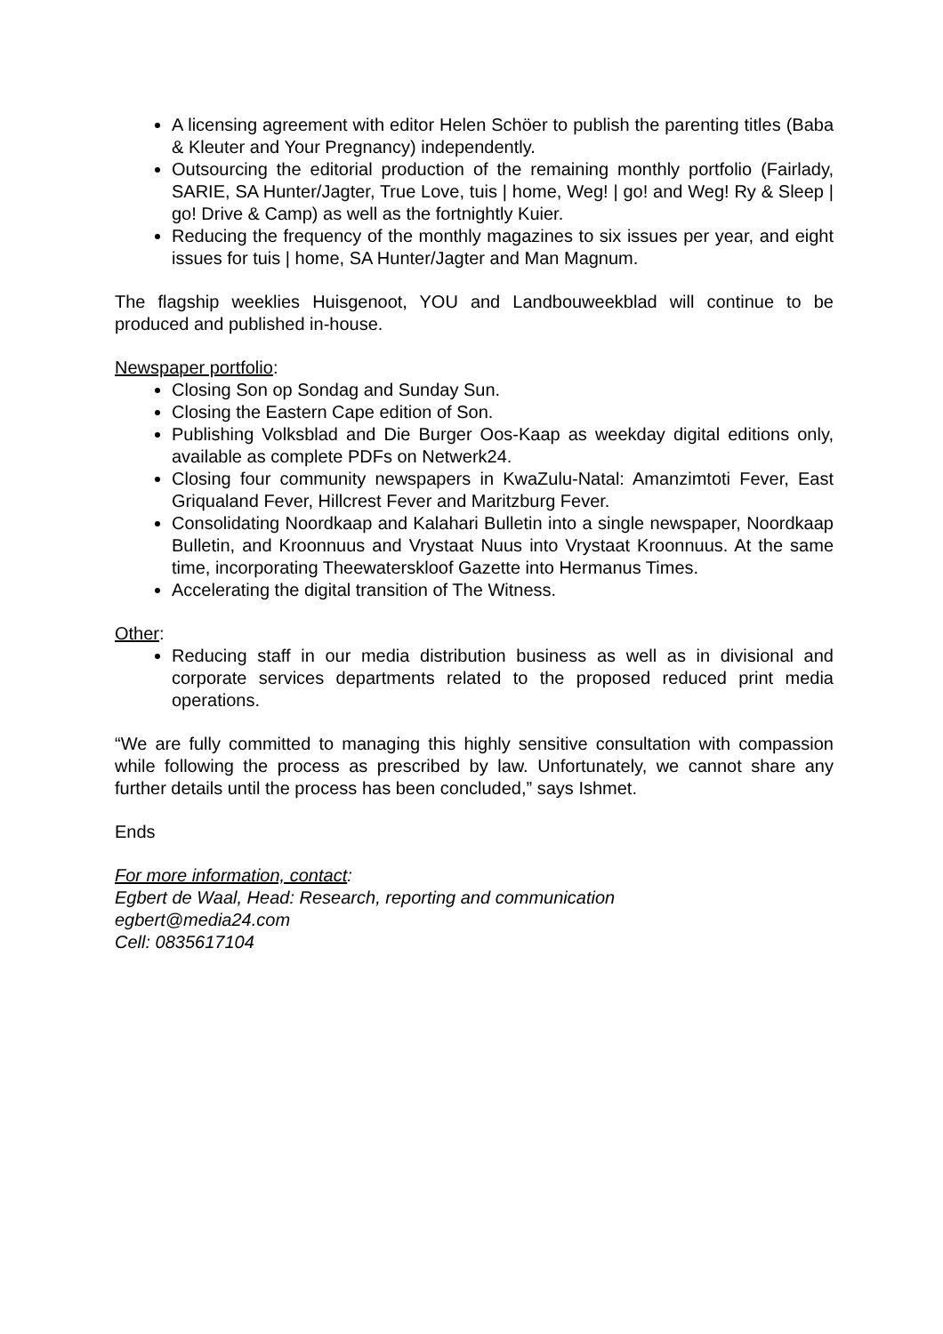A licensing agreement with editor Helen Schöer to publish the parenting titles (Baba & Kleuter and Your Pregnancy) independently.
Outsourcing the editorial production of the remaining monthly portfolio (Fairlady, SARIE, SA Hunter/Jagter, True Love, tuis | home, Weg! | go! and Weg! Ry & Sleep | go! Drive & Camp) as well as the fortnightly Kuier.
Reducing the frequency of the monthly magazines to six issues per year, and eight issues for tuis | home, SA Hunter/Jagter and Man Magnum.
The flagship weeklies Huisgenoot, YOU and Landbouweekblad will continue to be produced and published in-house.
Newspaper portfolio:
Closing Son op Sondag and Sunday Sun.
Closing the Eastern Cape edition of Son.
Publishing Volksblad and Die Burger Oos-Kaap as weekday digital editions only, available as complete PDFs on Netwerk24.
Closing four community newspapers in KwaZulu-Natal: Amanzimtoti Fever, East Griqualand Fever, Hillcrest Fever and Maritzburg Fever.
Consolidating Noordkaap and Kalahari Bulletin into a single newspaper, Noordkaap Bulletin, and Kroonnuus and Vrystaat Nuus into Vrystaat Kroonnuus. At the same time, incorporating Theewaterskloof Gazette into Hermanus Times.
Accelerating the digital transition of The Witness.
Other:
Reducing staff in our media distribution business as well as in divisional and corporate services departments related to the proposed reduced print media operations.
“We are fully committed to managing this highly sensitive consultation with compassion while following the process as prescribed by law. Unfortunately, we cannot share any further details until the process has been concluded,” says Ishmet.
Ends
For more information, contact:
Egbert de Waal, Head: Research, reporting and communication
egbert@media24.com
Cell: 0835617104